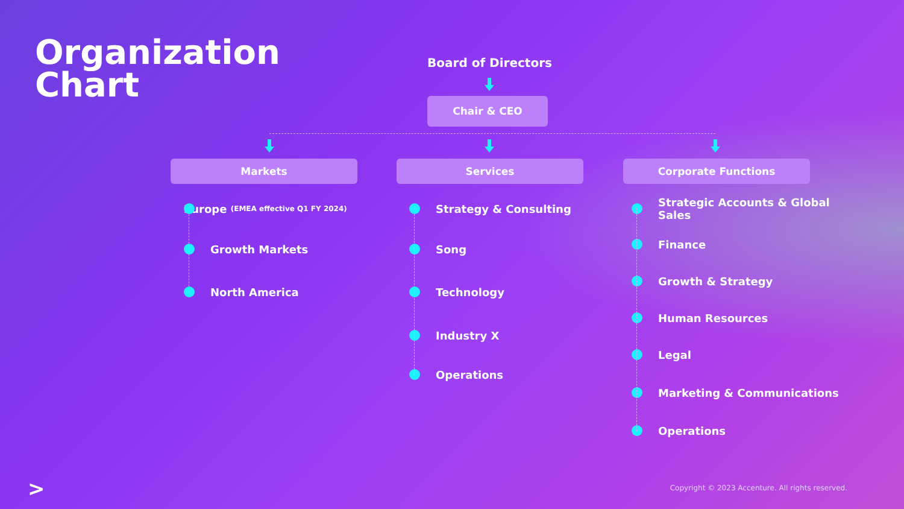Organization
Chart
Board of Directors
Chair & CEO
Markets Services Corporate Functions
Europe (EMEA effective Q1 FY 2024)
Growth Markets
North America
Strategy & Consulting
Song
Technology
Industry X
Operations
Strategic Accounts & Global Sales
Finance
Growth & Strategy
Human Resources
Legal
Marketing & Communications
Operations
>
Copyright © 2023 Accenture. All rights reserved.